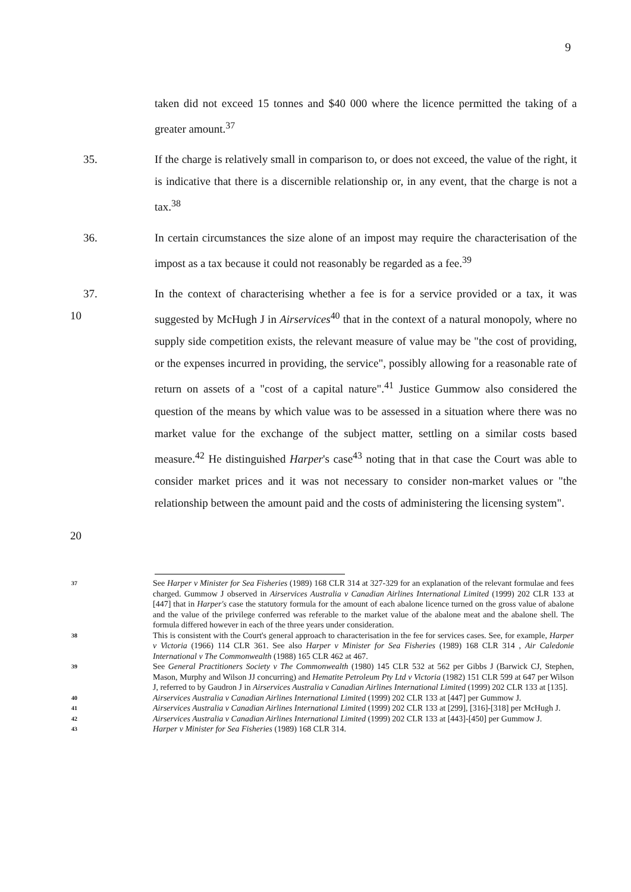9
taken did not exceed 15 tonnes and $40 000 where the licence permitted the taking of a greater amount.<sup>37</sup>
35. If the charge is relatively small in comparison to, or does not exceed, the value of the right, it is indicative that there is a discernible relationship or, in any event, that the charge is not a tax.<sup>38</sup>
36. In certain circumstances the size alone of an impost may require the characterisation of the impost as a tax because it could not reasonably be regarded as a fee.<sup>39</sup>
37. In the context of characterising whether a fee is for a service provided or a tax, it was suggested by McHugh J in Airservices<sup>40</sup> that in the context of a natural monopoly, where no supply side competition exists, the relevant measure of value may be "the cost of providing, or the expenses incurred in providing, the service", possibly allowing for a reasonable rate of return on assets of a "cost of a capital nature".<sup>41</sup> Justice Gummow also considered the question of the means by which value was to be assessed in a situation where there was no market value for the exchange of the subject matter, settling on a similar costs based measure.<sup>42</sup> He distinguished Harper's case<sup>43</sup> noting that in that case the Court was able to consider market prices and it was not necessary to consider non-market values or "the relationship between the amount paid and the costs of administering the licensing system".
10
20
37
See Harper v Minister for Sea Fisheries (1989) 168 CLR 314 at 327-329 for an explanation of the relevant formulae and fees charged. Gummow J observed in Airservices Australia v Canadian Airlines International Limited (1999) 202 CLR 133 at [447] that in Harper's case the statutory formula for the amount of each abalone licence turned on the gross value of abalone and the value of the privilege conferred was referable to the market value of the abalone meat and the abalone shell. The formula differed however in each of the three years under consideration.
38
This is consistent with the Court's general approach to characterisation in the fee for services cases. See, for example, Harper v Victoria (1966) 114 CLR 361. See also Harper v Minister for Sea Fisheries (1989) 168 CLR 314 , Air Caledonie International v The Commonwealth (1988) 165 CLR 462 at 467.
39
See General Practitioners Society v The Commonwealth (1980) 145 CLR 532 at 562 per Gibbs J (Barwick CJ, Stephen, Mason, Murphy and Wilson JJ concurring) and Hematite Petroleum Pty Ltd v Victoria (1982) 151 CLR 599 at 647 per Wilson J, referred to by Gaudron J in Airservices Australia v Canadian Airlines International Limited (1999) 202 CLR 133 at [135].
40
Airservices Australia v Canadian Airlines International Limited (1999) 202 CLR 133 at [447] per Gummow J.
41
Airservices Australia v Canadian Airlines International Limited (1999) 202 CLR 133 at [299], [316]-[318] per McHugh J.
42
Airservices Australia v Canadian Airlines International Limited (1999) 202 CLR 133 at [443]-[450] per Gummow J.
43
Harper v Minister for Sea Fisheries (1989) 168 CLR 314.